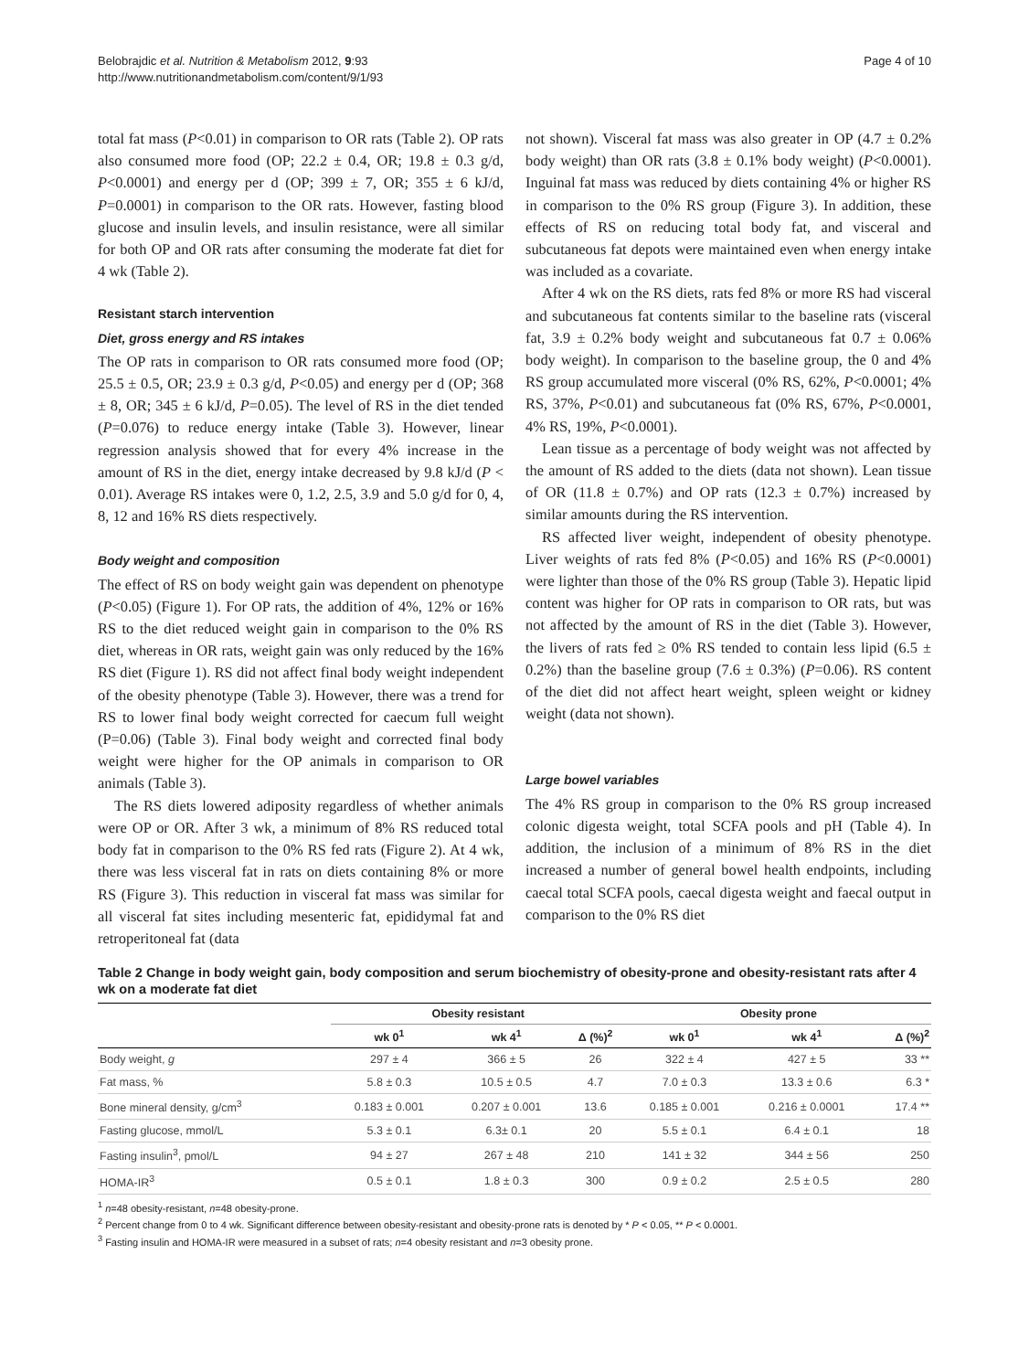Belobrajdic et al. Nutrition & Metabolism 2012, 9:93
http://www.nutritionandmetabolism.com/content/9/1/93
Page 4 of 10
total fat mass (P<0.01) in comparison to OR rats (Table 2). OP rats also consumed more food (OP; 22.2 ± 0.4, OR; 19.8 ± 0.3 g/d, P<0.0001) and energy per d (OP; 399 ± 7, OR; 355 ± 6 kJ/d, P=0.0001) in comparison to the OR rats. However, fasting blood glucose and insulin levels, and insulin resistance, were all similar for both OP and OR rats after consuming the moderate fat diet for 4 wk (Table 2).
Resistant starch intervention
Diet, gross energy and RS intakes
The OP rats in comparison to OR rats consumed more food (OP; 25.5 ± 0.5, OR; 23.9 ± 0.3 g/d, P<0.05) and energy per d (OP; 368 ± 8, OR; 345 ± 6 kJ/d, P=0.05). The level of RS in the diet tended (P=0.076) to reduce energy intake (Table 3). However, linear regression analysis showed that for every 4% increase in the amount of RS in the diet, energy intake decreased by 9.8 kJ/d (P < 0.01). Average RS intakes were 0, 1.2, 2.5, 3.9 and 5.0 g/d for 0, 4, 8, 12 and 16% RS diets respectively.
Body weight and composition
The effect of RS on body weight gain was dependent on phenotype (P<0.05) (Figure 1). For OP rats, the addition of 4%, 12% or 16% RS to the diet reduced weight gain in comparison to the 0% RS diet, whereas in OR rats, weight gain was only reduced by the 16% RS diet (Figure 1). RS did not affect final body weight independent of the obesity phenotype (Table 3). However, there was a trend for RS to lower final body weight corrected for caecum full weight (P=0.06) (Table 3). Final body weight and corrected final body weight were higher for the OP animals in comparison to OR animals (Table 3).
The RS diets lowered adiposity regardless of whether animals were OP or OR. After 3 wk, a minimum of 8% RS reduced total body fat in comparison to the 0% RS fed rats (Figure 2). At 4 wk, there was less visceral fat in rats on diets containing 8% or more RS (Figure 3). This reduction in visceral fat mass was similar for all visceral fat sites including mesenteric fat, epididymal fat and retroperitoneal fat (data
not shown). Visceral fat mass was also greater in OP (4.7 ± 0.2% body weight) than OR rats (3.8 ± 0.1% body weight) (P<0.0001). Inguinal fat mass was reduced by diets containing 4% or higher RS in comparison to the 0% RS group (Figure 3). In addition, these effects of RS on reducing total body fat, and visceral and subcutaneous fat depots were maintained even when energy intake was included as a covariate.
After 4 wk on the RS diets, rats fed 8% or more RS had visceral and subcutaneous fat contents similar to the baseline rats (visceral fat, 3.9 ± 0.2% body weight and subcutaneous fat 0.7 ± 0.06% body weight). In comparison to the baseline group, the 0 and 4% RS group accumulated more visceral (0% RS, 62%, P<0.0001; 4% RS, 37%, P<0.01) and subcutaneous fat (0% RS, 67%, P<0.0001, 4% RS, 19%, P<0.0001).
Lean tissue as a percentage of body weight was not affected by the amount of RS added to the diets (data not shown). Lean tissue of OR (11.8 ± 0.7%) and OP rats (12.3 ± 0.7%) increased by similar amounts during the RS intervention.
RS affected liver weight, independent of obesity phenotype. Liver weights of rats fed 8% (P<0.05) and 16% RS (P<0.0001) were lighter than those of the 0% RS group (Table 3). Hepatic lipid content was higher for OP rats in comparison to OR rats, but was not affected by the amount of RS in the diet (Table 3). However, the livers of rats fed ≥ 0% RS tended to contain less lipid (6.5 ± 0.2%) than the baseline group (7.6 ± 0.3%) (P=0.06). RS content of the diet did not affect heart weight, spleen weight or kidney weight (data not shown).
Large bowel variables
The 4% RS group in comparison to the 0% RS group increased colonic digesta weight, total SCFA pools and pH (Table 4). In addition, the inclusion of a minimum of 8% RS in the diet increased a number of general bowel health endpoints, including caecal total SCFA pools, caecal digesta weight and faecal output in comparison to the 0% RS diet
Table 2 Change in body weight gain, body composition and serum biochemistry of obesity-prone and obesity-resistant rats after 4 wk on a moderate fat diet
| | Obesity resistant | | | Obesity prone | | |
| --- | --- | --- | --- | --- | --- | --- |
| | wk 0<sup>1</sup> | wk 4<sup>1</sup> | Δ (%)<sup>2</sup> | wk 0<sup>1</sup> | wk 4<sup>1</sup> | Δ (%)<sup>2</sup> |
| Body weight, g | 297 ± 4 | 366 ± 5 | 26 | 322 ± 4 | 427 ± 5 | 33 ** |
| Fat mass, % | 5.8 ± 0.3 | 10.5 ± 0.5 | 4.7 | 7.0 ± 0.3 | 13.3 ± 0.6 | 6.3 * |
| Bone mineral density, g/cm<sup>3</sup> | 0.183 ± 0.001 | 0.207 ± 0.001 | 13.6 | 0.185 ± 0.001 | 0.216 ± 0.0001 | 17.4 ** |
| Fasting glucose, mmol/L | 5.3 ± 0.1 | 6.3± 0.1 | 20 | 5.5 ± 0.1 | 6.4 ± 0.1 | 18 |
| Fasting insulin<sup>3</sup>, pmol/L | 94 ± 27 | 267 ± 48 | 210 | 141 ± 32 | 344 ± 56 | 250 |
| HOMA-IR<sup>3</sup> | 0.5 ± 0.1 | 1.8 ± 0.3 | 300 | 0.9 ± 0.2 | 2.5 ± 0.5 | 280 |
<sup>1</sup> n=48 obesity-resistant, n=48 obesity-prone.
<sup>2</sup> Percent change from 0 to 4 wk. Significant difference between obesity-resistant and obesity-prone rats is denoted by * P < 0.05, ** P < 0.0001.
<sup>3</sup> Fasting insulin and HOMA-IR were measured in a subset of rats; n=4 obesity resistant and n=3 obesity prone.